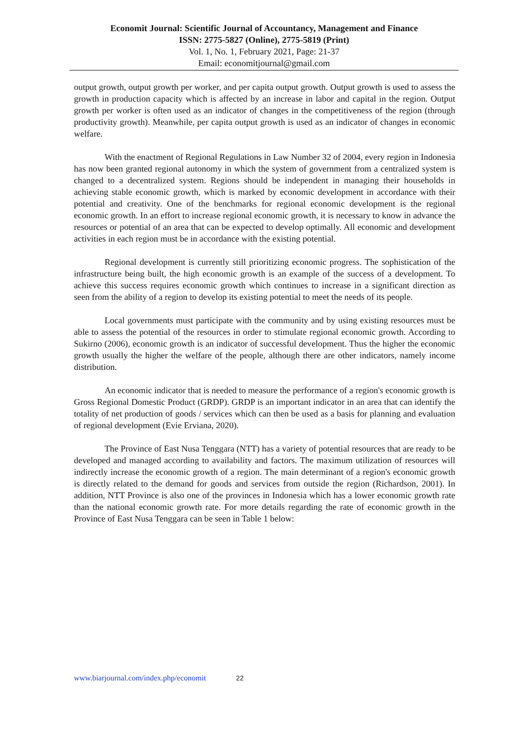Economit Journal: Scientific Journal of Accountancy, Management and Finance
ISSN: 2775-5827 (Online), 2775-5819 (Print)
Vol. 1, No. 1, February 2021, Page: 21-37
Email: economitjournal@gmail.com
output growth, output growth per worker, and per capita output growth. Output growth is used to assess the growth in production capacity which is affected by an increase in labor and capital in the region. Output growth per worker is often used as an indicator of changes in the competitiveness of the region (through productivity growth). Meanwhile, per capita output growth is used as an indicator of changes in economic welfare.
With the enactment of Regional Regulations in Law Number 32 of 2004, every region in Indonesia has now been granted regional autonomy in which the system of government from a centralized system is changed to a decentralized system. Regions should be independent in managing their households in achieving stable economic growth, which is marked by economic development in accordance with their potential and creativity. One of the benchmarks for regional economic development is the regional economic growth. In an effort to increase regional economic growth, it is necessary to know in advance the resources or potential of an area that can be expected to develop optimally. All economic and development activities in each region must be in accordance with the existing potential.
Regional development is currently still prioritizing economic progress. The sophistication of the infrastructure being built, the high economic growth is an example of the success of a development. To achieve this success requires economic growth which continues to increase in a significant direction as seen from the ability of a region to develop its existing potential to meet the needs of its people.
Local governments must participate with the community and by using existing resources must be able to assess the potential of the resources in order to stimulate regional economic growth. According to Sukirno (2006), economic growth is an indicator of successful development. Thus the higher the economic growth usually the higher the welfare of the people, although there are other indicators, namely income distribution.
An economic indicator that is needed to measure the performance of a region's economic growth is Gross Regional Domestic Product (GRDP). GRDP is an important indicator in an area that can identify the totality of net production of goods / services which can then be used as a basis for planning and evaluation of regional development (Evie Erviana, 2020).
The Province of East Nusa Tenggara (NTT) has a variety of potential resources that are ready to be developed and managed according to availability and factors. The maximum utilization of resources will indirectly increase the economic growth of a region. The main determinant of a region's economic growth is directly related to the demand for goods and services from outside the region (Richardson, 2001). In addition, NTT Province is also one of the provinces in Indonesia which has a lower economic growth rate than the national economic growth rate. For more details regarding the rate of economic growth in the Province of East Nusa Tenggara can be seen in Table 1 below:
www.biarjournal.com/index.php/economit 22